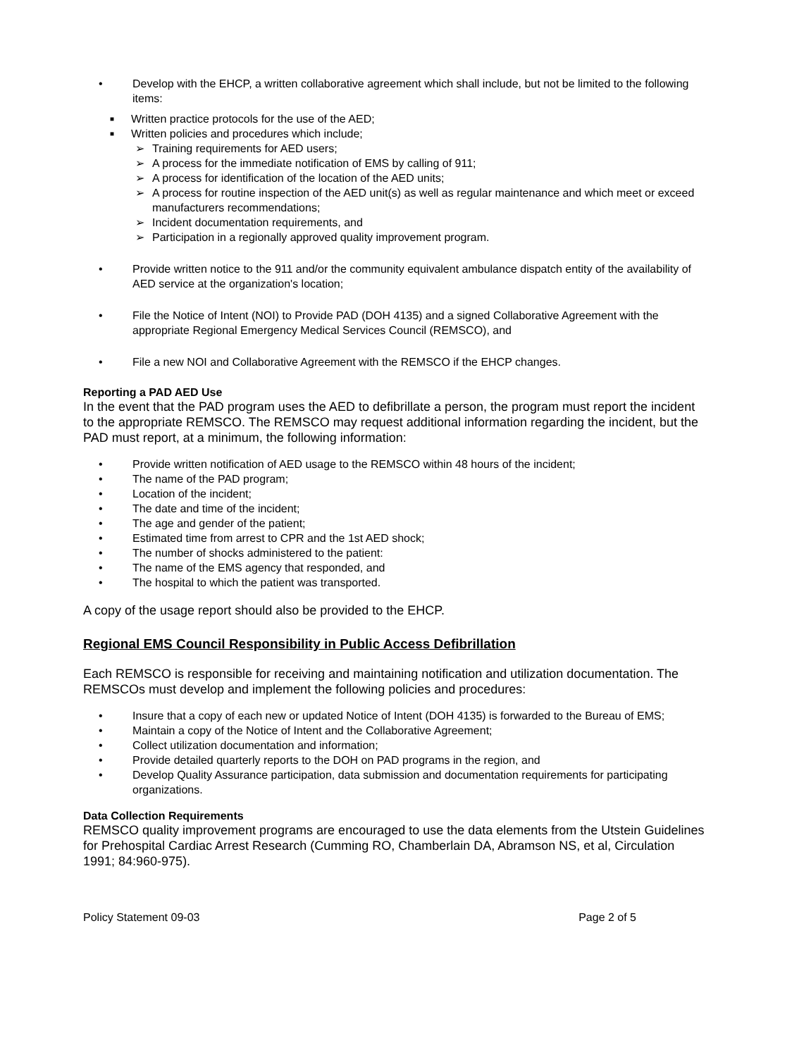• Develop with the EHCP, a written collaborative agreement which shall include, but not be limited to the following items:
■ Written practice protocols for the use of the AED;
■ Written policies and procedures which include;
➢ Training requirements for AED users;
➢ A process for the immediate notification of EMS by calling of 911;
➢ A process for identification of the location of the AED units;
➢ A process for routine inspection of the AED unit(s) as well as regular maintenance and which meet or exceed manufacturers recommendations;
➢ Incident documentation requirements, and
➢ Participation in a regionally approved quality improvement program.
• Provide written notice to the 911 and/or the community equivalent ambulance dispatch entity of the availability of AED service at the organization's location;
• File the Notice of Intent (NOI) to Provide PAD (DOH 4135) and a signed Collaborative Agreement with the appropriate Regional Emergency Medical Services Council (REMSCO), and
• File a new NOI and Collaborative Agreement with the REMSCO if the EHCP changes.
Reporting a PAD AED Use
In the event that the PAD program uses the AED to defibrillate a person, the program must report the incident to the appropriate REMSCO. The REMSCO may request additional information regarding the incident, but the PAD must report, at a minimum, the following information:
• Provide written notification of AED usage to the REMSCO within 48 hours of the incident;
• The name of the PAD program;
• Location of the incident;
• The date and time of the incident;
• The age and gender of the patient;
• Estimated time from arrest to CPR and the 1st AED shock;
• The number of shocks administered to the patient:
• The name of the EMS agency that responded, and
• The hospital to which the patient was transported.
A copy of the usage report should also be provided to the EHCP.
Regional EMS Council Responsibility in Public Access Defibrillation
Each REMSCO is responsible for receiving and maintaining notification and utilization documentation. The REMSCOs must develop and implement the following policies and procedures:
• Insure that a copy of each new or updated Notice of Intent (DOH 4135) is forwarded to the Bureau of EMS;
• Maintain a copy of the Notice of Intent and the Collaborative Agreement;
• Collect utilization documentation and information;
• Provide detailed quarterly reports to the DOH on PAD programs in the region, and
• Develop Quality Assurance participation, data submission and documentation requirements for participating organizations.
Data Collection Requirements
REMSCO quality improvement programs are encouraged to use the data elements from the Utstein Guidelines for Prehospital Cardiac Arrest Research (Cumming RO, Chamberlain DA, Abramson NS, et al, Circulation 1991; 84:960-975).
Policy Statement 09-03 Page 2 of 5